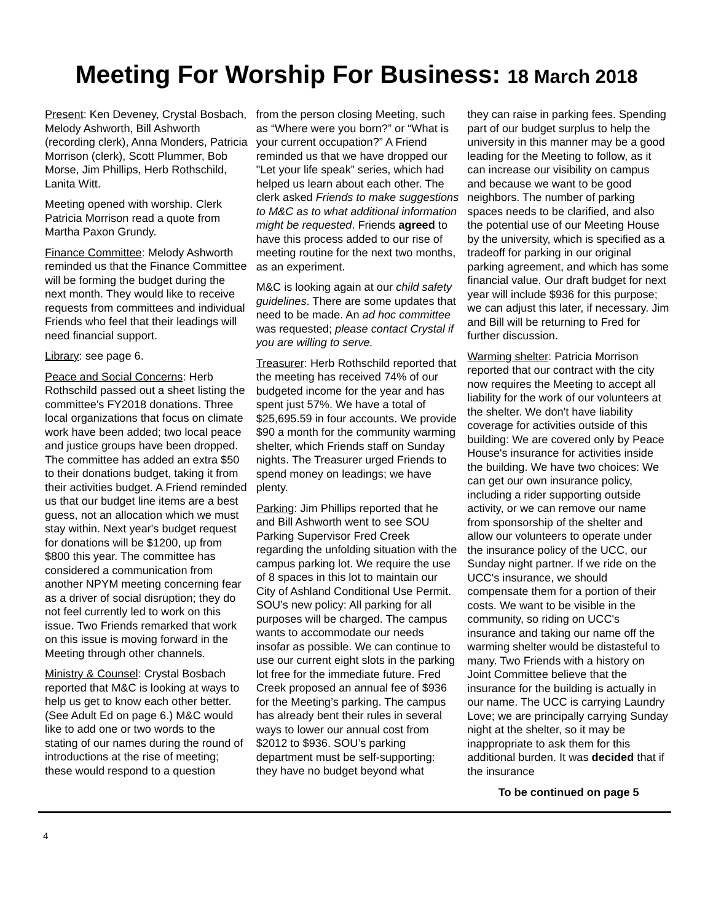Meeting For Worship For Business: 18 March 2018
Present: Ken Deveney, Crystal Bosbach, Melody Ashworth, Bill Ashworth (recording clerk), Anna Monders, Patricia Morrison (clerk), Scott Plummer, Bob Morse, Jim Phillips, Herb Rothschild, Lanita Witt.
Meeting opened with worship. Clerk Patricia Morrison read a quote from Martha Paxon Grundy.
Finance Committee: Melody Ashworth reminded us that the Finance Committee will be forming the budget during the next month. They would like to receive requests from committees and individual Friends who feel that their leadings will need financial support.
Library: see page 6.
Peace and Social Concerns: Herb Rothschild passed out a sheet listing the committee's FY2018 donations. Three local organizations that focus on climate work have been added; two local peace and justice groups have been dropped. The committee has added an extra $50 to their donations budget, taking it from their activities budget. A Friend reminded us that our budget line items are a best guess, not an allocation which we must stay within. Next year's budget request for donations will be $1200, up from $800 this year. The committee has considered a communication from another NPYM meeting concerning fear as a driver of social disruption; they do not feel currently led to work on this issue. Two Friends remarked that work on this issue is moving forward in the Meeting through other channels.
Ministry & Counsel: Crystal Bosbach reported that M&C is looking at ways to help us get to know each other better. (See Adult Ed on page 6.) M&C would like to add one or two words to the stating of our names during the round of introductions at the rise of meeting; these would respond to a question
from the person closing Meeting, such as “Where were you born?” or “What is your current occupation?” A Friend reminded us that we have dropped our "Let your life speak” series, which had helped us learn about each other. The clerk asked Friends to make suggestions to M&C as to what additional information might be requested. Friends agreed to have this process added to our rise of meeting routine for the next two months, as an experiment.
M&C is looking again at our child safety guidelines. There are some updates that need to be made. An ad hoc committee was requested; please contact Crystal if you are willing to serve.
Treasurer: Herb Rothschild reported that the meeting has received 74% of our budgeted income for the year and has spent just 57%. We have a total of $25,695.59 in four accounts. We provide $90 a month for the community warming shelter, which Friends staff on Sunday nights. The Treasurer urged Friends to spend money on leadings; we have plenty.
Parking: Jim Phillips reported that he and Bill Ashworth went to see SOU Parking Supervisor Fred Creek regarding the unfolding situation with the campus parking lot. We require the use of 8 spaces in this lot to maintain our City of Ashland Conditional Use Permit. SOU’s new policy: All parking for all purposes will be charged. The campus wants to accommodate our needs insofar as possible. We can continue to use our current eight slots in the parking lot free for the immediate future. Fred Creek proposed an annual fee of $936 for the Meeting’s parking. The campus has already bent their rules in several ways to lower our annual cost from $2012 to $936. SOU’s parking department must be self-supporting: they have no budget beyond what
they can raise in parking fees. Spending part of our budget surplus to help the university in this manner may be a good leading for the Meeting to follow, as it can increase our visibility on campus and because we want to be good neighbors. The number of parking spaces needs to be clarified, and also the potential use of our Meeting House by the university, which is specified as a tradeoff for parking in our original parking agreement, and which has some financial value. Our draft budget for next year will include $936 for this purpose; we can adjust this later, if necessary. Jim and Bill will be returning to Fred for further discussion.
Warming shelter: Patricia Morrison reported that our contract with the city now requires the Meeting to accept all liability for the work of our volunteers at the shelter. We don't have liability coverage for activities outside of this building: We are covered only by Peace House's insurance for activities inside the building. We have two choices: We can get our own insurance policy, including a rider supporting outside activity, or we can remove our name from sponsorship of the shelter and allow our volunteers to operate under the insurance policy of the UCC, our Sunday night partner. If we ride on the UCC's insurance, we should compensate them for a portion of their costs. We want to be visible in the community, so riding on UCC's insurance and taking our name off the warming shelter would be distasteful to many. Two Friends with a history on Joint Committee believe that the insurance for the building is actually in our name. The UCC is carrying Laundry Love; we are principally carrying Sunday night at the shelter, so it may be inappropriate to ask them for this additional burden. It was decided that if the insurance
To be continued on page 5
4